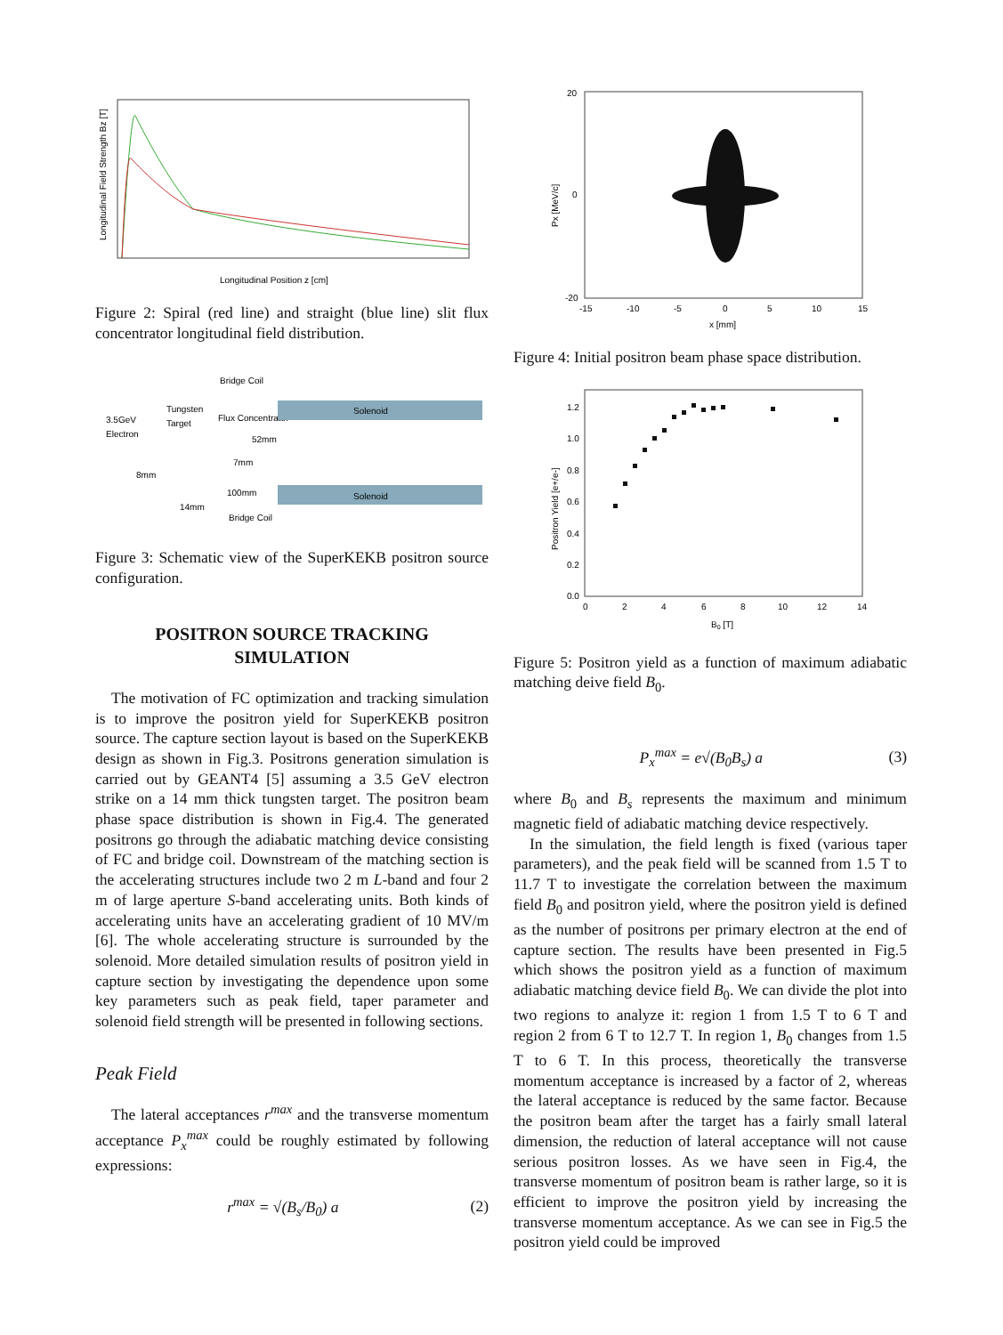Longitudinal Position z [cm]
Longitudinal Field Strength Bz [T]
Figure 2: Spiral (red line) and straight (blue line) slit flux concentrator longitudinal field distribution.
3.5GeV
Electron
Tungsten
Target
Bridge Coil
Flux Concentrator
Solenoid
Solenoid
52mm
7mm
8mm
100mm
14mm
Bridge Coil
Figure 3: Schematic view of the SuperKEKB positron source configuration.
POSITRON SOURCE TRACKING SIMULATION
The motivation of FC optimization and tracking simulation is to improve the positron yield for SuperKEKB positron source. The capture section layout is based on the SuperKEKB design as shown in Fig.3. Positrons generation simulation is carried out by GEANT4 [5] assuming a 3.5 GeV electron strike on a 14 mm thick tungsten target. The positron beam phase space distribution is shown in Fig.4. The generated positrons go through the adiabatic matching device consisting of FC and bridge coil. Downstream of the matching section is the accelerating structures include two 2 m L-band and four 2 m of large aperture S-band accelerating units. Both kinds of accelerating units have an accelerating gradient of 10 MV/m [6]. The whole accelerating structure is surrounded by the solenoid. More detailed simulation results of positron yield in capture section by investigating the dependence upon some key parameters such as peak field, taper parameter and solenoid field strength will be presented in following sections.
Peak Field
The lateral acceptances r<sup>max</sup> and the transverse momentum acceptance P<sub>x</sub><sup>max</sup> could be roughly estimated by following expressions:
r<sup>max</sup> = √(B<sub>s</sub>/B<sub>0</sub>) a (2)
20
0
-20
-15
-10
-5
0
5
10
15
x [mm]
Px [MeV/c]
Figure 4: Initial positron beam phase space distribution.
1.2
1.0
0.8
0.6
0.4
0.2
0.0
0
2
4
6
8
10
12
14
B0 [T]
Positron Yield [e+/e-]
Figure 5: Positron yield as a function of maximum adiabatic matching deive field B<sub>0</sub>.
P<sub>x</sub><sup>max</sup> = e√(B<sub>0</sub>B<sub>s</sub>) a (3)
where B<sub>0</sub> and B<sub>s</sub> represents the maximum and minimum magnetic field of adiabatic matching device respectively.
In the simulation, the field length is fixed (various taper parameters), and the peak field will be scanned from 1.5 T to 11.7 T to investigate the correlation between the maximum field B<sub>0</sub> and positron yield, where the positron yield is defined as the number of positrons per primary electron at the end of capture section. The results have been presented in Fig.5 which shows the positron yield as a function of maximum adiabatic matching device field B<sub>0</sub>. We can divide the plot into two regions to analyze it: region 1 from 1.5 T to 6 T and region 2 from 6 T to 12.7 T. In region 1, B<sub>0</sub> changes from 1.5 T to 6 T. In this process, theoretically the transverse momentum acceptance is increased by a factor of 2, whereas the lateral acceptance is reduced by the same factor. Because the positron beam after the target has a fairly small lateral dimension, the reduction of lateral acceptance will not cause serious positron losses. As we have seen in Fig.4, the transverse momentum of positron beam is rather large, so it is efficient to improve the positron yield by increasing the transverse momentum acceptance. As we can see in Fig.5 the positron yield could be improved